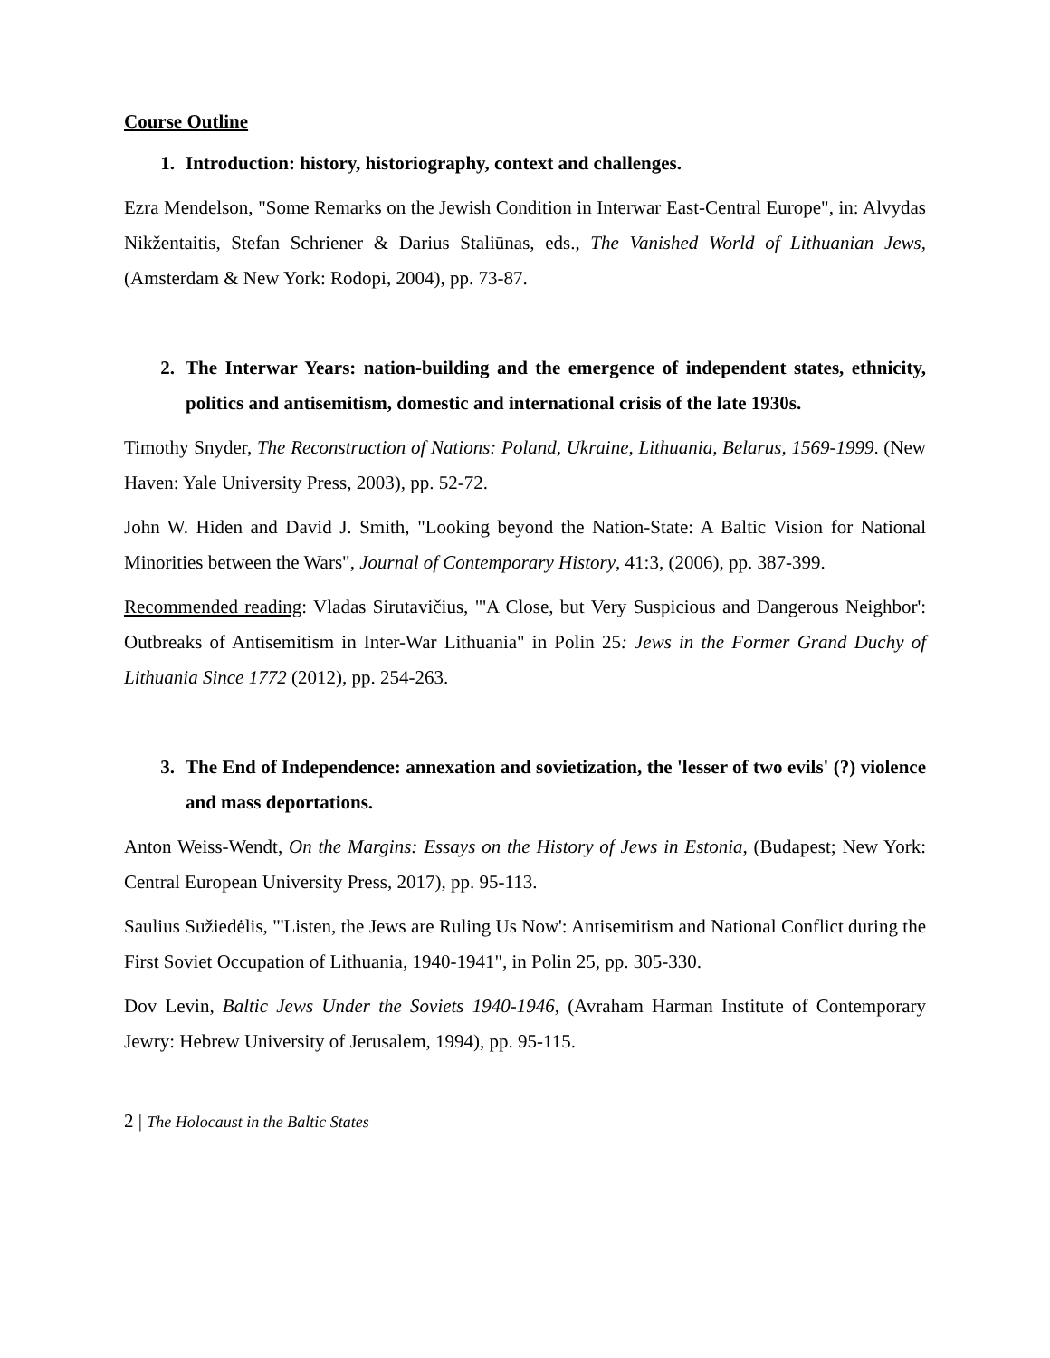Course Outline
1. Introduction: history, historiography, context and challenges.
Ezra Mendelson, "Some Remarks on the Jewish Condition in Interwar East-Central Europe", in: Alvydas Nikžentaitis, Stefan Schriener & Darius Staliūnas, eds., The Vanished World of Lithuanian Jews, (Amsterdam & New York: Rodopi, 2004), pp. 73-87.
2. The Interwar Years: nation-building and the emergence of independent states, ethnicity, politics and antisemitism, domestic and international crisis of the late 1930s.
Timothy Snyder, The Reconstruction of Nations: Poland, Ukraine, Lithuania, Belarus, 1569-1999. (New Haven: Yale University Press, 2003), pp. 52-72.
John W. Hiden and David J. Smith, "Looking beyond the Nation-State: A Baltic Vision for National Minorities between the Wars", Journal of Contemporary History, 41:3, (2006), pp. 387-399.
Recommended reading: Vladas Sirutavičius, "'A Close, but Very Suspicious and Dangerous Neighbor': Outbreaks of Antisemitism in Inter-War Lithuania" in Polin 25: Jews in the Former Grand Duchy of Lithuania Since 1772 (2012), pp. 254-263.
3. The End of Independence: annexation and sovietization, the 'lesser of two evils' (?) violence and mass deportations.
Anton Weiss-Wendt, On the Margins: Essays on the History of Jews in Estonia, (Budapest; New York: Central European University Press, 2017), pp. 95-113.
Saulius Sužiedėlis, "'Listen, the Jews are Ruling Us Now': Antisemitism and National Conflict during the First Soviet Occupation of Lithuania, 1940-1941", in Polin 25, pp. 305-330.
Dov Levin, Baltic Jews Under the Soviets 1940-1946, (Avraham Harman Institute of Contemporary Jewry: Hebrew University of Jerusalem, 1994), pp. 95-115.
2 | The Holocaust in the Baltic States